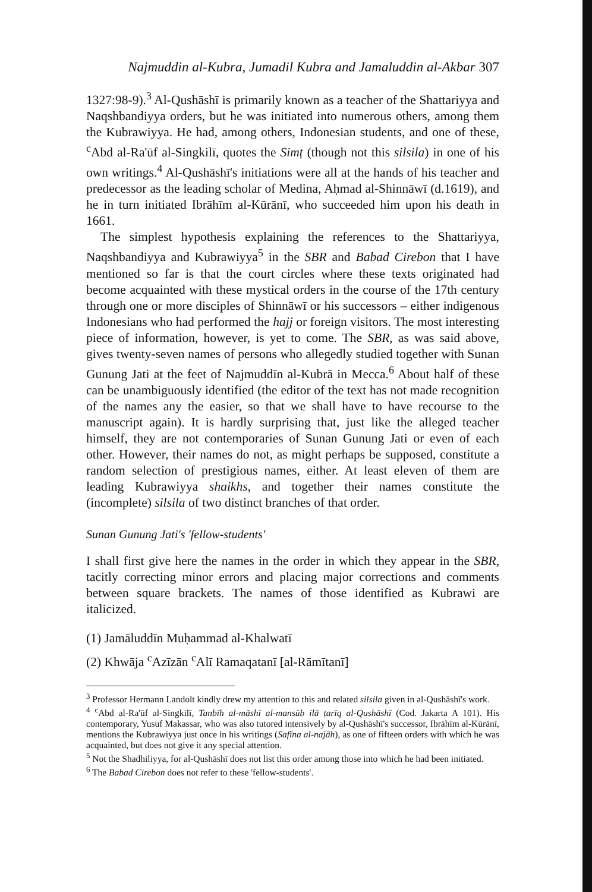Najmuddin al-Kubra, Jumadil Kubra and Jamaluddin al-Akbar 307
1327:98-9).<sup>3</sup> Al-Qushāshī is primarily known as a teacher of the Shattariyya and Naqshbandiyya orders, but he was initiated into numerous others, among them the Kubrawiyya. He had, among others, Indonesian students, and one of these, <sup>c</sup>Abd al-Ra'ūf al-Singkilī, quotes the Simṭ (though not this silsila) in one of his own writings.<sup>4</sup> Al-Qushāshī's initiations were all at the hands of his teacher and predecessor as the leading scholar of Medina, Aḥmad al-Shinnāwī (d.1619), and he in turn initiated Ibrāhīm al-Kūrānī, who succeeded him upon his death in 1661.
The simplest hypothesis explaining the references to the Shattariyya, Naqshbandiyya and Kubrawiyya<sup>5</sup> in the SBR and Babad Cirebon that I have mentioned so far is that the court circles where these texts originated had become acquainted with these mystical orders in the course of the 17th century through one or more disciples of Shinnāwī or his successors – either indigenous Indonesians who had performed the hajj or foreign visitors. The most interesting piece of information, however, is yet to come. The SBR, as was said above, gives twenty-seven names of persons who allegedly studied together with Sunan Gunung Jati at the feet of Najmuddīn al-Kubrā in Mecca.<sup>6</sup> About half of these can be unambiguously identified (the editor of the text has not made recognition of the names any the easier, so that we shall have to have recourse to the manuscript again). It is hardly surprising that, just like the alleged teacher himself, they are not contemporaries of Sunan Gunung Jati or even of each other. However, their names do not, as might perhaps be supposed, constitute a random selection of prestigious names, either. At least eleven of them are leading Kubrawiyya shaikhs, and together their names constitute the (incomplete) silsila of two distinct branches of that order.
Sunan Gunung Jati's 'fellow-students'
I shall first give here the names in the order in which they appear in the SBR, tacitly correcting minor errors and placing major corrections and comments between square brackets. The names of those identified as Kubrawi are italicized.
(1) Jamāluddīn Muḥammad al-Khalwatī
(2) Khwāja <sup>c</sup>Azīzān <sup>c</sup>Alī Ramaqatanī [al-Rāmītanī]
<sup>3</sup> Professor Hermann Landolt kindly drew my attention to this and related silsila given in al-Qushāshī's work.
<sup>4</sup> <sup>c</sup>Abd al-Ra'ūf al-Singkilī, Tanbīh al-māshī al-mansūb ilā ṭarīq al-Qushāshī (Cod. Jakarta A 101). His contemporary, Yusuf Makassar, who was also tutored intensively by al-Qushāshī's successor, Ibrāhīm al-Kūrānī, mentions the Kubrawiyya just once in his writings (Safīna al-najāh), as one of fifteen orders with which he was acquainted, but does not give it any special attention.
<sup>5</sup> Not the Shadhiliyya, for al-Qushāshī does not list this order among those into which he had been initiated.
<sup>6</sup> The Babad Cirebon does not refer to these 'fellow-students'.